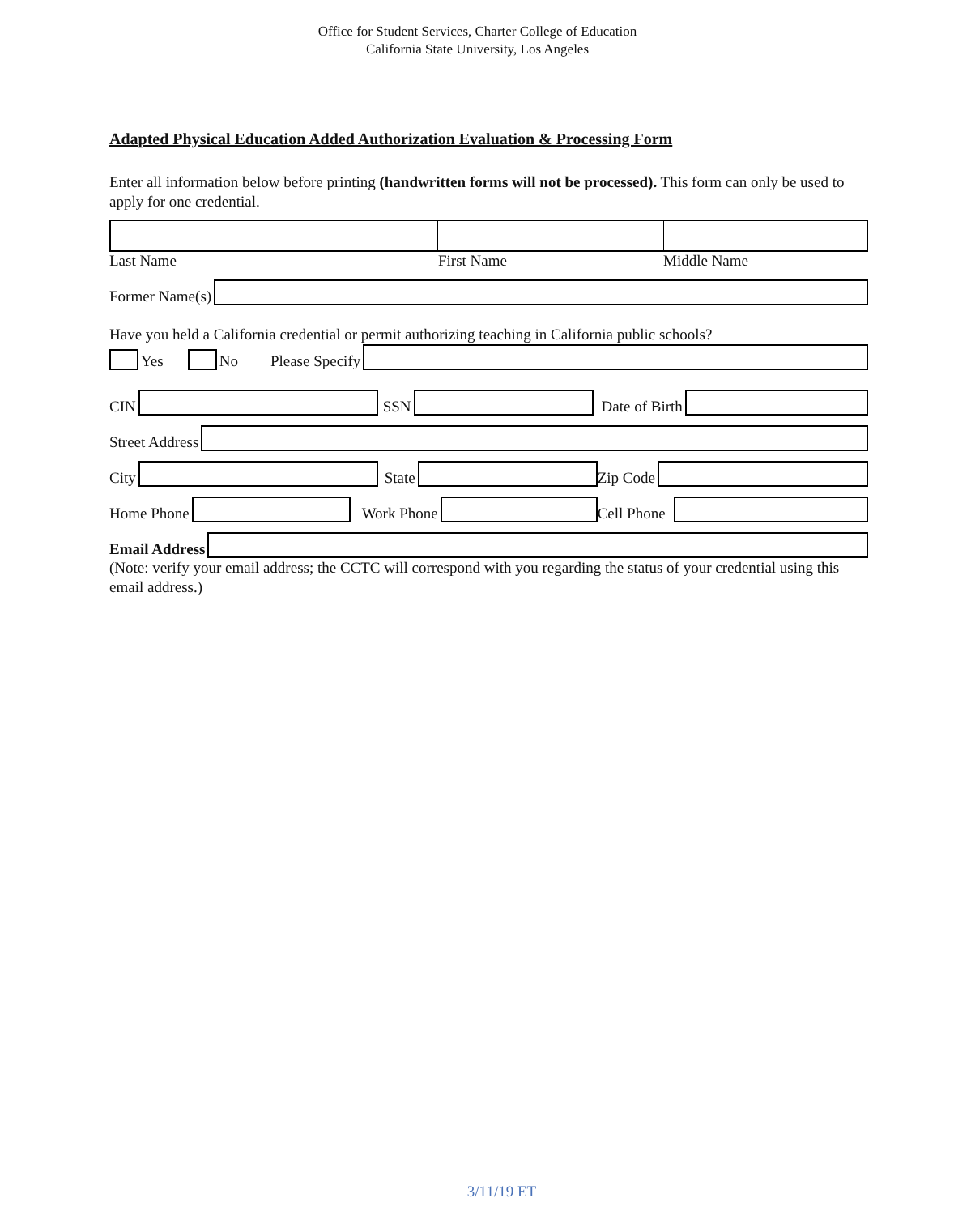Office for Student Services, Charter College of Education
California State University, Los Angeles
Adapted Physical Education Added Authorization Evaluation & Processing Form
Enter all information below before printing (handwritten forms will not be processed). This form can only be used to apply for one credential.
Last Name First Name Middle Name
Former Name(s)
Have you held a California credential or permit authorizing teaching in California public schools?
Yes No Please Specify
CIN
SSN
Date of Birth
Street Address
City
State
Zip Code
Home Phone
Work Phone
Cell Phone
Email Address
(Note: verify your email address; the CCTC will correspond with you regarding the status of your credential using this email address.)
3/11/19 ET